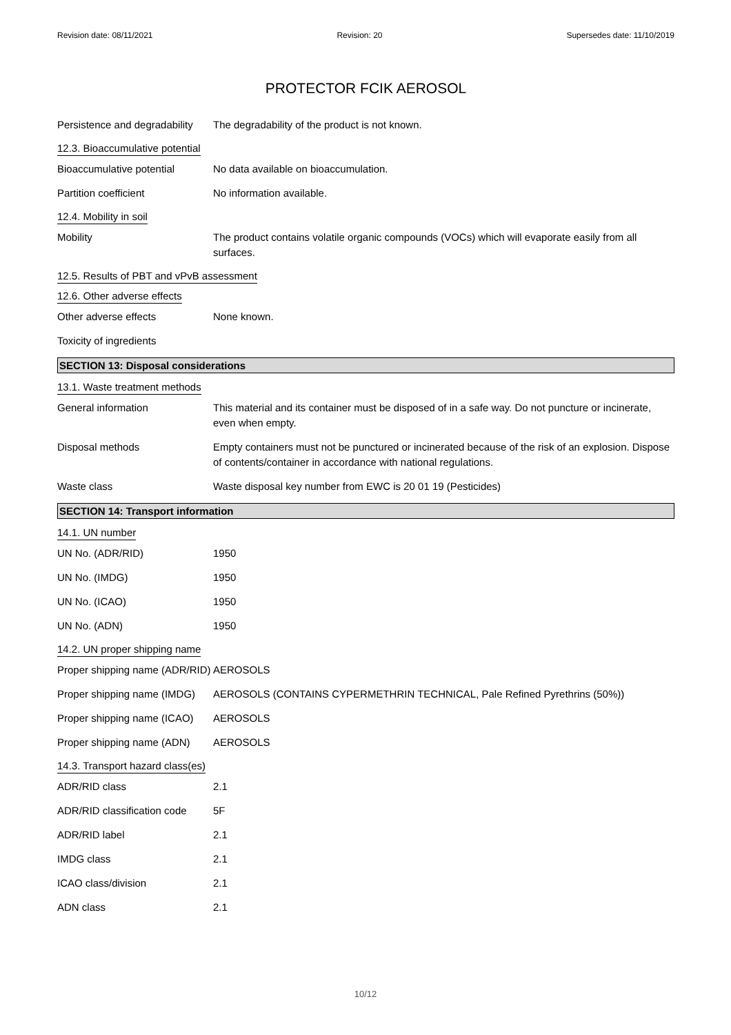Revision date: 08/11/2021 Revision: 20 Supersedes date: 11/10/2019
PROTECTOR FCIK AEROSOL
Persistence and degradability
The degradability of the product is not known.
12.3. Bioaccumulative potential
Bioaccumulative potential No data available on bioaccumulation.
Partition coefficient No information available.
12.4. Mobility in soil
Mobility The product contains volatile organic compounds (VOCs) which will evaporate easily from all surfaces.
12.5. Results of PBT and vPvB assessment
12.6. Other adverse effects
Other adverse effects None known.
Toxicity of ingredients
SECTION 13: Disposal considerations
13.1. Waste treatment methods
General information This material and its container must be disposed of in a safe way. Do not puncture or incinerate, even when empty.
Disposal methods Empty containers must not be punctured or incinerated because of the risk of an explosion. Dispose of contents/container in accordance with national regulations.
Waste class Waste disposal key number from EWC is 20 01 19 (Pesticides)
SECTION 14: Transport information
14.1. UN number
UN No. (ADR/RID) 1950
UN No. (IMDG) 1950
UN No. (ICAO) 1950
UN No. (ADN) 1950
14.2. UN proper shipping name
Proper shipping name (ADR/RID)
AEROSOLS
Proper shipping name (IMDG)
AEROSOLS (CONTAINS CYPERMETHRIN TECHNICAL, Pale Refined Pyrethrins (50%))
Proper shipping name (ICAO)
AEROSOLS
Proper shipping name (ADN)
AEROSOLS
14.3. Transport hazard class(es)
ADR/RID class 2.1
ADR/RID classification code
5F
ADR/RID label 2.1
IMDG class 2.1
ICAO class/division 2.1
ADN class 2.1
10/12